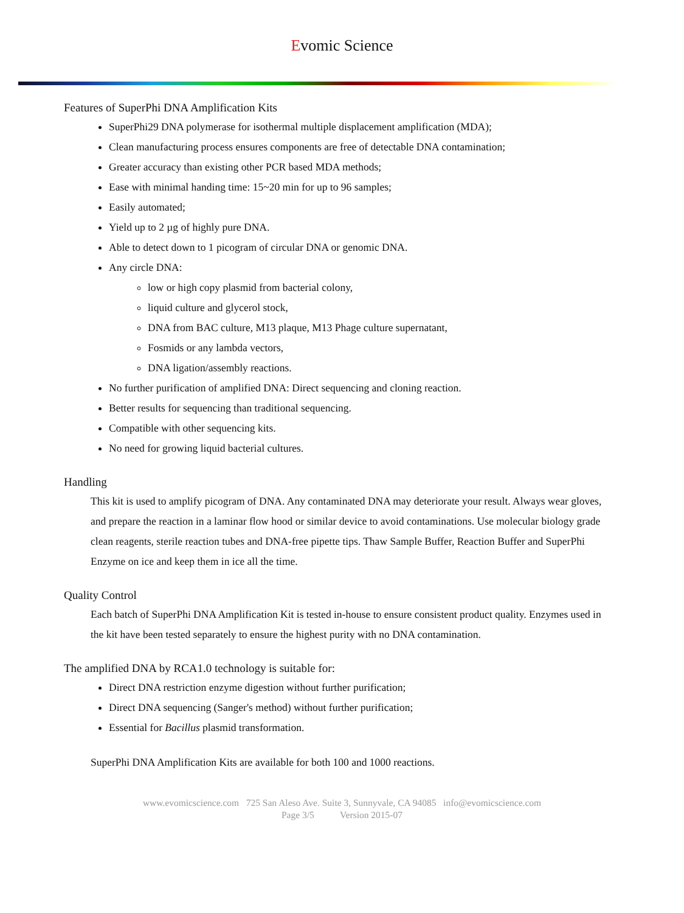Evomic Science
Features of SuperPhi DNA Amplification Kits
SuperPhi29 DNA polymerase for isothermal multiple displacement amplification (MDA);
Clean manufacturing process ensures components are free of detectable DNA contamination;
Greater accuracy than existing other PCR based MDA methods;
Ease with minimal handing time: 15~20 min for up to 96 samples;
Easily automated;
Yield up to 2 µg of highly pure DNA.
Able to detect down to 1 picogram of circular DNA or genomic DNA.
Any circle DNA:
low or high copy plasmid from bacterial colony,
liquid culture and glycerol stock,
DNA from BAC culture, M13 plaque, M13 Phage culture supernatant,
Fosmids or any lambda vectors,
DNA ligation/assembly reactions.
No further purification of amplified DNA: Direct sequencing and cloning reaction.
Better results for sequencing than traditional sequencing.
Compatible with other sequencing kits.
No need for growing liquid bacterial cultures.
Handling
This kit is used to amplify picogram of DNA. Any contaminated DNA may deteriorate your result. Always wear gloves, and prepare the reaction in a laminar flow hood or similar device to avoid contaminations. Use molecular biology grade clean reagents, sterile reaction tubes and DNA-free pipette tips. Thaw Sample Buffer, Reaction Buffer and SuperPhi Enzyme on ice and keep them in ice all the time.
Quality Control
Each batch of SuperPhi DNA Amplification Kit is tested in-house to ensure consistent product quality. Enzymes used in the kit have been tested separately to ensure the highest purity with no DNA contamination.
The amplified DNA by RCA1.0 technology is suitable for:
Direct DNA restriction enzyme digestion without further purification;
Direct DNA sequencing (Sanger's method) without further purification;
Essential for Bacillus plasmid transformation.
SuperPhi DNA Amplification Kits are available for both 100 and 1000 reactions.
www.evomicscience.com 725 San Aleso Ave. Suite 3, Sunnyvale, CA 94085 info@evomicscience.com
Page 3/5 Version 2015-07